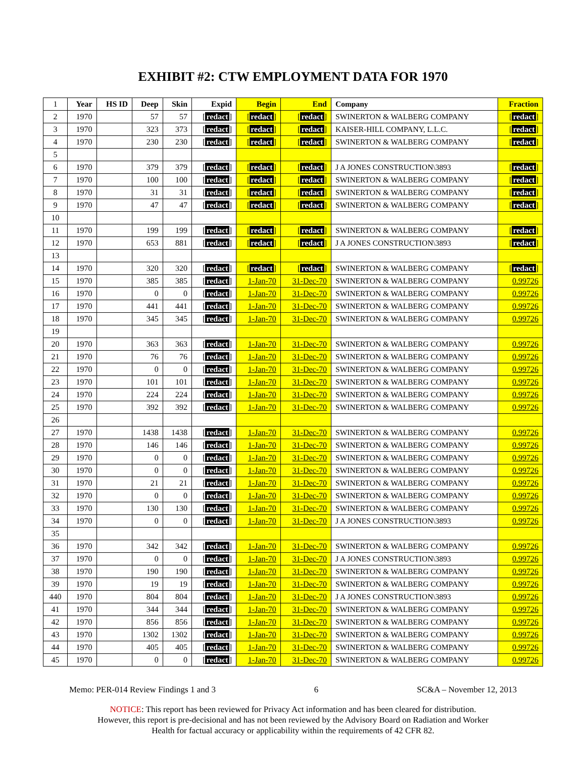EXHIBIT #2: CTW EMPLOYMENT DATA FOR 1970
| 1 | Year | HS ID | Deep | Skin | Expid | Begin | End | Company | Fraction |
| 2 | 1970 | | 57 | 57 | [ redact ] | [ redact ] | [ redact ] | SWINERTON & WALBERG COMPANY | [ redact ] |
| 3 | 1970 | | 323 | 373 | [ redact ] | [ redact ] | [ redact ] | KAISER-HILL COMPANY, L.L.C. | [ redact ] |
| 4 | 1970 | | 230 | 230 | [ redact ] | [ redact ] | [ redact ] | SWINERTON & WALBERG COMPANY | [ redact ] |
| 5 | | | | | | | | | |
| 6 | 1970 | | 379 | 379 | [ redact ] | [ redact ] | [ redact ] | J A JONES CONSTRUCTION\3893 | [ redact ] |
| 7 | 1970 | | 100 | 100 | [ redact ] | [ redact ] | [ redact ] | SWINERTON & WALBERG COMPANY | [ redact ] |
| 8 | 1970 | | 31 | 31 | [ redact ] | [ redact ] | [ redact ] | SWINERTON & WALBERG COMPANY | [ redact ] |
| 9 | 1970 | | 47 | 47 | [ redact ] | [ redact ] | [ redact ] | SWINERTON & WALBERG COMPANY | [ redact ] |
| 10 | | | | | | | | | |
| 11 | 1970 | | 199 | 199 | [ redact ] | [ redact ] | [ redact ] | SWINERTON & WALBERG COMPANY | [ redact ] |
| 12 | 1970 | | 653 | 881 | [ redact ] | [ redact ] | [ redact ] | J A JONES CONSTRUCTION\3893 | [ redact ] |
| 13 | | | | | | | | | |
| 14 | 1970 | | 320 | 320 | [ redact ] | [ redact ] | [ redact ] | SWINERTON & WALBERG COMPANY | [ redact ] |
| 15 | 1970 | | 385 | 385 | [ redact ] | 1-Jan-70 | 31-Dec-70 | SWINERTON & WALBERG COMPANY | 0.99726 |
| 16 | 1970 | | 0 | 0 | [ redact ] | 1-Jan-70 | 31-Dec-70 | SWINERTON & WALBERG COMPANY | 0.99726 |
| 17 | 1970 | | 441 | 441 | [ redact ] | 1-Jan-70 | 31-Dec-70 | SWINERTON & WALBERG COMPANY | 0.99726 |
| 18 | 1970 | | 345 | 345 | [ redact ] | 1-Jan-70 | 31-Dec-70 | SWINERTON & WALBERG COMPANY | 0.99726 |
| 19 | | | | | | | | | |
| 20 | 1970 | | 363 | 363 | [ redact ] | 1-Jan-70 | 31-Dec-70 | SWINERTON & WALBERG COMPANY | 0.99726 |
| 21 | 1970 | | 76 | 76 | [ redact ] | 1-Jan-70 | 31-Dec-70 | SWINERTON & WALBERG COMPANY | 0.99726 |
| 22 | 1970 | | 0 | 0 | [ redact ] | 1-Jan-70 | 31-Dec-70 | SWINERTON & WALBERG COMPANY | 0.99726 |
| 23 | 1970 | | 101 | 101 | [ redact ] | 1-Jan-70 | 31-Dec-70 | SWINERTON & WALBERG COMPANY | 0.99726 |
| 24 | 1970 | | 224 | 224 | [ redact ] | 1-Jan-70 | 31-Dec-70 | SWINERTON & WALBERG COMPANY | 0.99726 |
| 25 | 1970 | | 392 | 392 | [ redact ] | 1-Jan-70 | 31-Dec-70 | SWINERTON & WALBERG COMPANY | 0.99726 |
| 26 | | | | | | | | | |
| 27 | 1970 | | 1438 | 1438 | [ redact ] | 1-Jan-70 | 31-Dec-70 | SWINERTON & WALBERG COMPANY | 0.99726 |
| 28 | 1970 | | 146 | 146 | [ redact ] | 1-Jan-70 | 31-Dec-70 | SWINERTON & WALBERG COMPANY | 0.99726 |
| 29 | 1970 | | 0 | 0 | [ redact ] | 1-Jan-70 | 31-Dec-70 | SWINERTON & WALBERG COMPANY | 0.99726 |
| 30 | 1970 | | 0 | 0 | [ redact ] | 1-Jan-70 | 31-Dec-70 | SWINERTON & WALBERG COMPANY | 0.99726 |
| 31 | 1970 | | 21 | 21 | [ redact ] | 1-Jan-70 | 31-Dec-70 | SWINERTON & WALBERG COMPANY | 0.99726 |
| 32 | 1970 | | 0 | 0 | [ redact ] | 1-Jan-70 | 31-Dec-70 | SWINERTON & WALBERG COMPANY | 0.99726 |
| 33 | 1970 | | 130 | 130 | [ redact ] | 1-Jan-70 | 31-Dec-70 | SWINERTON & WALBERG COMPANY | 0.99726 |
| 34 | 1970 | | 0 | 0 | [ redact ] | 1-Jan-70 | 31-Dec-70 | J A JONES CONSTRUCTION\3893 | 0.99726 |
| 35 | | | | | | | | | |
| 36 | 1970 | | 342 | 342 | [ redact ] | 1-Jan-70 | 31-Dec-70 | SWINERTON & WALBERG COMPANY | 0.99726 |
| 37 | 1970 | | 0 | 0 | [ redact ] | 1-Jan-70 | 31-Dec-70 | J A JONES CONSTRUCTION\3893 | 0.99726 |
| 38 | 1970 | | 190 | 190 | [ redact ] | 1-Jan-70 | 31-Dec-70 | SWINERTON & WALBERG COMPANY | 0.99726 |
| 39 | 1970 | | 19 | 19 | [ redact ] | 1-Jan-70 | 31-Dec-70 | SWINERTON & WALBERG COMPANY | 0.99726 |
| 440 | 1970 | | 804 | 804 | [ redact ] | 1-Jan-70 | 31-Dec-70 | J A JONES CONSTRUCTION\3893 | 0.99726 |
| 41 | 1970 | | 344 | 344 | [ redact ] | 1-Jan-70 | 31-Dec-70 | SWINERTON & WALBERG COMPANY | 0.99726 |
| 42 | 1970 | | 856 | 856 | [ redact ] | 1-Jan-70 | 31-Dec-70 | SWINERTON & WALBERG COMPANY | 0.99726 |
| 43 | 1970 | | 1302 | 1302 | [ redact ] | 1-Jan-70 | 31-Dec-70 | SWINERTON & WALBERG COMPANY | 0.99726 |
| 44 | 1970 | | 405 | 405 | [ redact ] | 1-Jan-70 | 31-Dec-70 | SWINERTON & WALBERG COMPANY | 0.99726 |
| 45 | 1970 | | 0 | 0 | [ redact ] | 1-Jan-70 | 31-Dec-70 | SWINERTON & WALBERG COMPANY | 0.99726 |
Memo: PER-014 Review Findings 1 and 3 6 SC&A – November 12, 2013
NOTICE: This report has been reviewed for Privacy Act information and has been cleared for distribution.
However, this report is pre-decisional and has not been reviewed by the Advisory Board on Radiation and Worker
Health for factual accuracy or applicability within the requirements of 42 CFR 82.